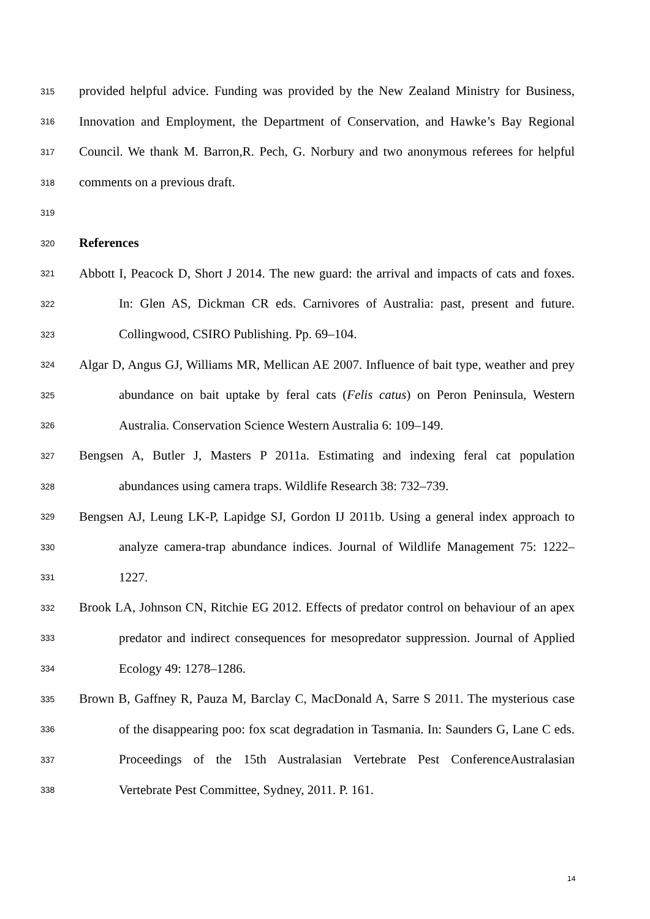315 provided helpful advice. Funding was provided by the New Zealand Ministry for Business,
316 Innovation and Employment, the Department of Conservation, and Hawke’s Bay Regional
317 Council. We thank M. Barron,R. Pech, G. Norbury and two anonymous referees for helpful
318 comments on a previous draft.
319
320 References
321 Abbott I, Peacock D, Short J 2014. The new guard: the arrival and impacts of cats and foxes.
322 In: Glen AS, Dickman CR eds. Carnivores of Australia: past, present and future.
323 Collingwood, CSIRO Publishing. Pp. 69–104.
324 Algar D, Angus GJ, Williams MR, Mellican AE 2007. Influence of bait type, weather and prey
325 abundance on bait uptake by feral cats (Felis catus) on Peron Peninsula, Western
326 Australia. Conservation Science Western Australia 6: 109–149.
327 Bengsen A, Butler J, Masters P 2011a. Estimating and indexing feral cat population
328 abundances using camera traps. Wildlife Research 38: 732–739.
329 Bengsen AJ, Leung LK-P, Lapidge SJ, Gordon IJ 2011b. Using a general index approach to
330 analyze camera-trap abundance indices. Journal of Wildlife Management 75: 1222–
331 1227.
332 Brook LA, Johnson CN, Ritchie EG 2012. Effects of predator control on behaviour of an apex
333 predator and indirect consequences for mesopredator suppression. Journal of Applied
334 Ecology 49: 1278–1286.
335 Brown B, Gaffney R, Pauza M, Barclay C, MacDonald A, Sarre S 2011. The mysterious case
336 of the disappearing poo: fox scat degradation in Tasmania. In: Saunders G, Lane C eds.
337 Proceedings of the 15th Australasian Vertebrate Pest ConferenceAustralasian
338 Vertebrate Pest Committee, Sydney, 2011. P. 161.
14